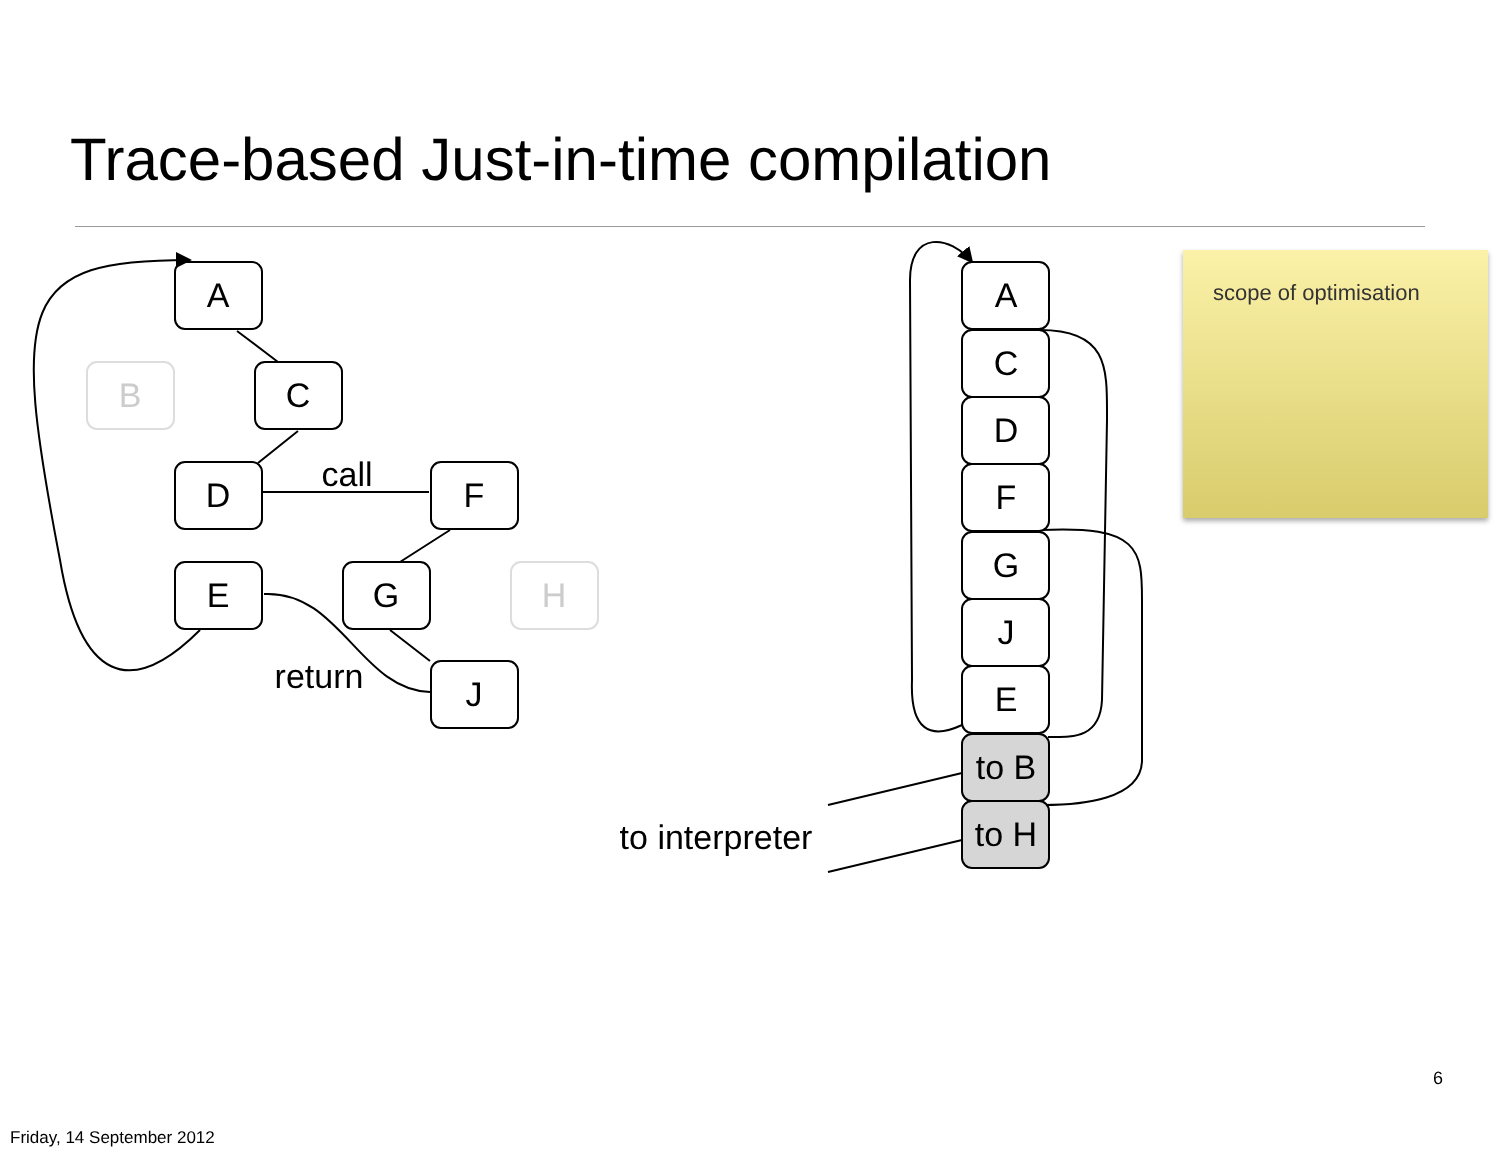Trace-based Just-in-time compilation
A
B
C
D
F
E
G
H
J
call
return
A
C
D
F
G
J
E
to B
to H
to interpreter
scope of optimisation
6
Friday, 14 September 2012